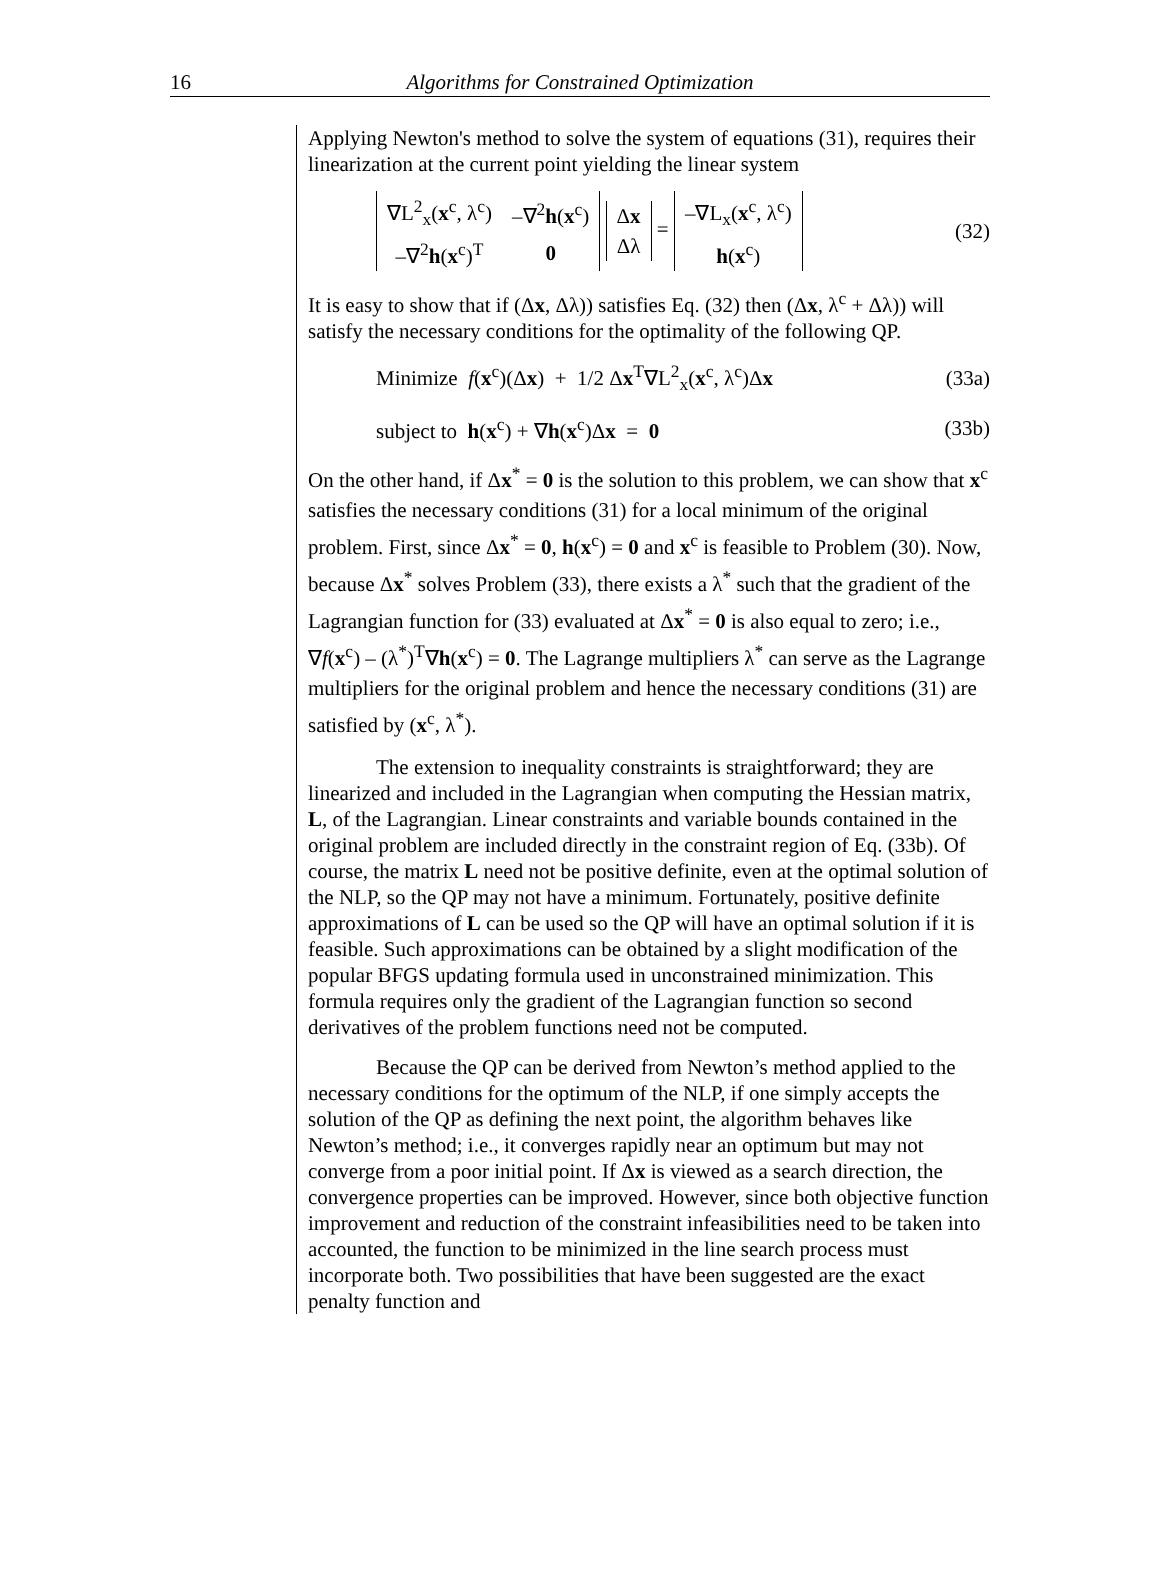16 Algorithms for Constrained Optimization
Applying Newton's method to solve the system of equations (31), requires their linearization at the current point yielding the linear system
| ∇L<sup>2</sup><sub>x</sub>( x<sup>c</sup>, λ<sup>c</sup>) | –∇<sup>2</sup> h ( x<sup>c</sup>) |
| –∇<sup>2</sup> h ( x<sup>c</sup>)<sup>T</sup> | 0 |
| Δ x |
| Δλ |
=
| –∇L<sub>x</sub>( x<sup>c</sup>, λ<sup>c</sup>) |
| h ( x<sup>c</sup>) |
(32)
It is easy to show that if (Δx, Δλ)) satisfies Eq. (32) then (Δx, λ<sup>c</sup> + Δλ)) will satisfy the necessary conditions for the optimality of the following QP.
Minimize f(x<sup>c</sup>)(Δx) + 1/2 Δx<sup>T</sup>∇L<sup>2</sup><sub>x</sub>(x<sup>c</sup>, λ<sup>c</sup>)Δx (33a)
subject to h(x<sup>c</sup>) + ∇h(x<sup>c</sup>)Δx = 0 (33b)
On the other hand, if Δx<sup>*</sup> = 0 is the solution to this problem, we can show that x<sup>c</sup> satisfies the necessary conditions (31) for a local minimum of the original problem. First, since Δx<sup>*</sup> = 0, h(x<sup>c</sup>) = 0 and x<sup>c</sup> is feasible to Problem (30). Now, because Δx<sup>*</sup> solves Problem (33), there exists a λ<sup>*</sup> such that the gradient of the Lagrangian function for (33) evaluated at Δx<sup>*</sup> = 0 is also equal to zero; i.e., ∇f(x<sup>c</sup>) – (λ<sup>*</sup>)<sup>T</sup>∇h(x<sup>c</sup>) = 0. The Lagrange multipliers λ<sup>*</sup> can serve as the Lagrange multipliers for the original problem and hence the necessary conditions (31) are satisfied by (x<sup>c</sup>, λ<sup>*</sup>).
The extension to inequality constraints is straightforward; they are linearized and included in the Lagrangian when computing the Hessian matrix, L, of the Lagrangian. Linear constraints and variable bounds contained in the original problem are included directly in the constraint region of Eq. (33b). Of course, the matrix L need not be positive definite, even at the optimal solution of the NLP, so the QP may not have a minimum. Fortunately, positive definite approximations of L can be used so the QP will have an optimal solution if it is feasible. Such approximations can be obtained by a slight modification of the popular BFGS updating formula used in unconstrained minimization. This formula requires only the gradient of the Lagrangian function so second derivatives of the problem functions need not be computed.
Because the QP can be derived from Newton’s method applied to the necessary conditions for the optimum of the NLP, if one simply accepts the solution of the QP as defining the next point, the algorithm behaves like Newton’s method; i.e., it converges rapidly near an optimum but may not converge from a poor initial point. If Δx is viewed as a search direction, the convergence properties can be improved. However, since both objective function improvement and reduction of the constraint infeasibilities need to be taken into accounted, the function to be minimized in the line search process must incorporate both. Two possibilities that have been suggested are the exact penalty function and